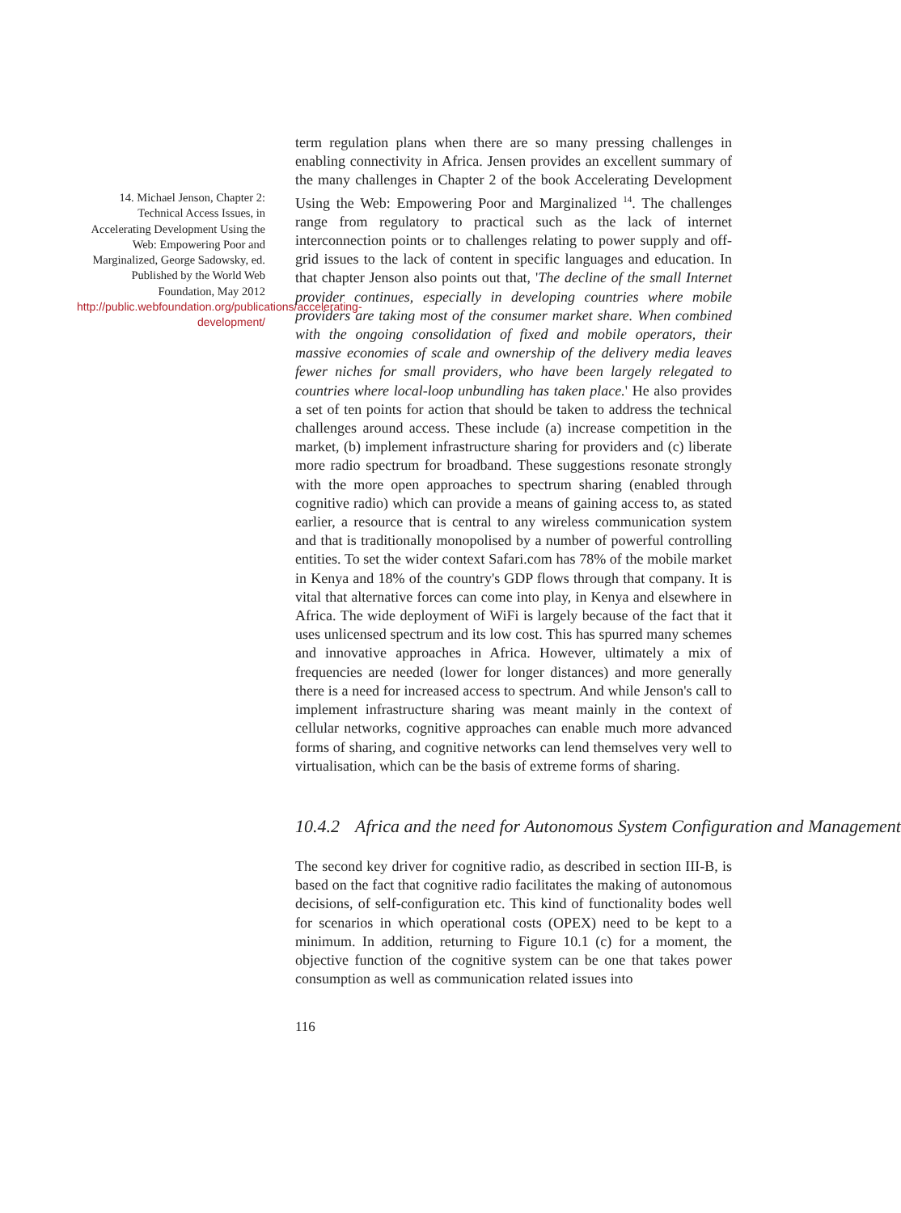14. Michael Jenson, Chapter 2: Technical Access Issues, in Accelerating Development Using the Web: Empowering Poor and Marginalized, George Sadowsky, ed. Published by the World Web Foundation, May 2012 http://public.webfoundation.org/publications/accelerating-development/
term regulation plans when there are so many pressing challenges in enabling connectivity in Africa. Jensen provides an excellent summary of the many challenges in Chapter 2 of the book Accelerating Development Using the Web: Empowering Poor and Marginalized <sup>14</sup>. The challenges range from regulatory to practical such as the lack of internet interconnection points or to challenges relating to power supply and off-grid issues to the lack of content in specific languages and education. In that chapter Jenson also points out that, 'The decline of the small Internet provider continues, especially in developing countries where mobile providers are taking most of the consumer market share. When combined with the ongoing consolidation of fixed and mobile operators, their massive economies of scale and ownership of the delivery media leaves fewer niches for small providers, who have been largely relegated to countries where local-loop unbundling has taken place.' He also provides a set of ten points for action that should be taken to address the technical challenges around access. These include (a) increase competition in the market, (b) implement infrastructure sharing for providers and (c) liberate more radio spectrum for broadband. These suggestions resonate strongly with the more open approaches to spectrum sharing (enabled through cognitive radio) which can provide a means of gaining access to, as stated earlier, a resource that is central to any wireless communication system and that is traditionally monopolised by a number of powerful controlling entities. To set the wider context Safari.com has 78% of the mobile market in Kenya and 18% of the country's GDP flows through that company. It is vital that alternative forces can come into play, in Kenya and elsewhere in Africa. The wide deployment of WiFi is largely because of the fact that it uses unlicensed spectrum and its low cost. This has spurred many schemes and innovative approaches in Africa. However, ultimately a mix of frequencies are needed (lower for longer distances) and more generally there is a need for increased access to spectrum. And while Jenson's call to implement infrastructure sharing was meant mainly in the context of cellular networks, cognitive approaches can enable much more advanced forms of sharing, and cognitive networks can lend themselves very well to virtualisation, which can be the basis of extreme forms of sharing.
10.4.2 Africa and the need for Autonomous System Configuration and Management
The second key driver for cognitive radio, as described in section III-B, is based on the fact that cognitive radio facilitates the making of autonomous decisions, of self-configuration etc. This kind of functionality bodes well for scenarios in which operational costs (OPEX) need to be kept to a minimum. In addition, returning to Figure 10.1 (c) for a moment, the objective function of the cognitive system can be one that takes power consumption as well as communication related issues into
116